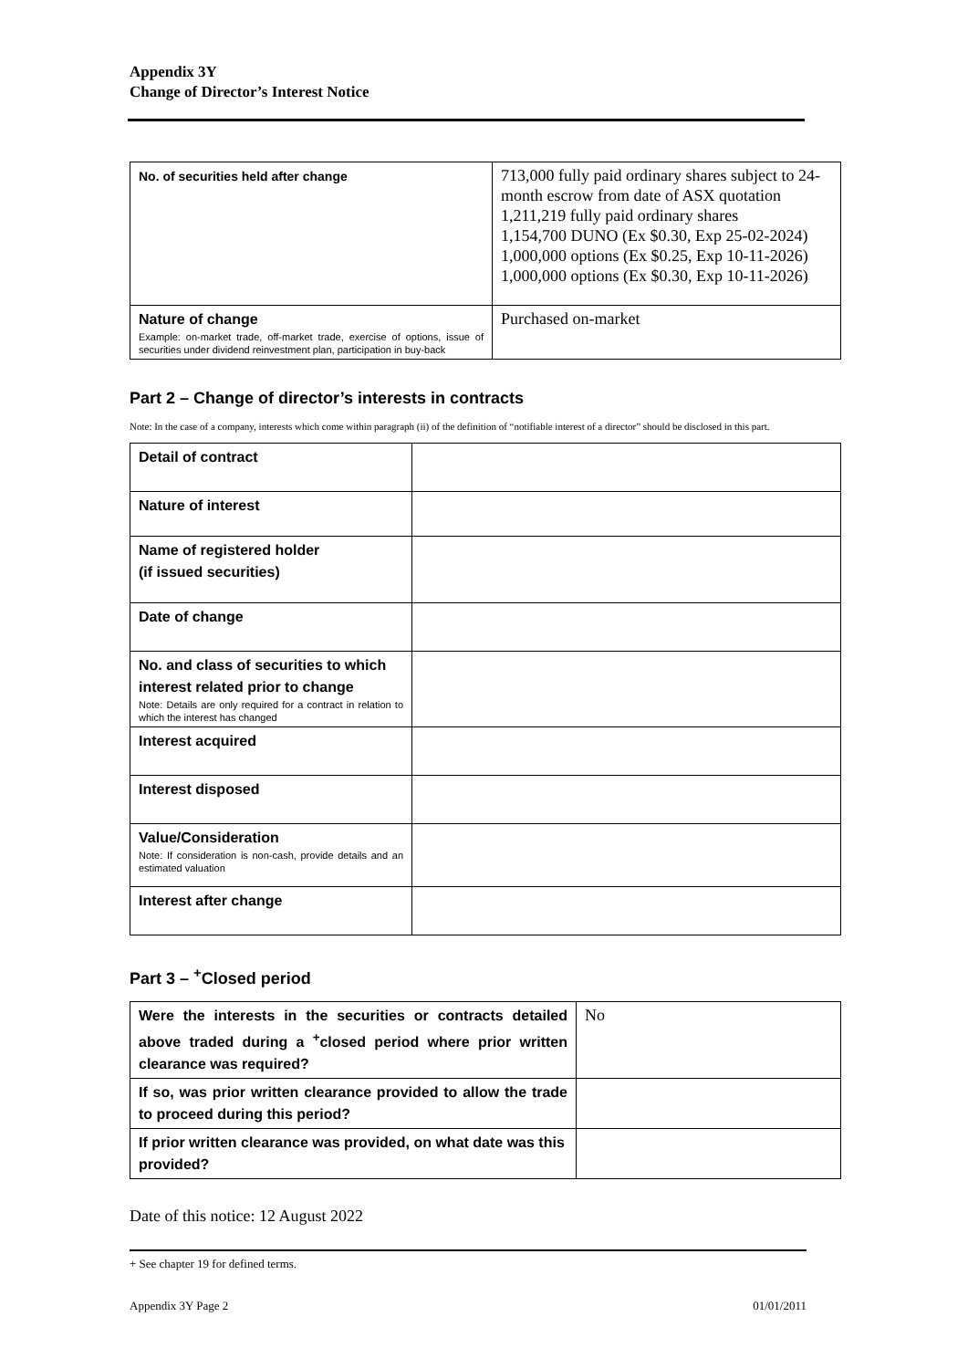Appendix 3Y
Change of Director’s Interest Notice
| No. of securities held after change | 713,000 fully paid ordinary shares subject to 24-month escrow from date of ASX quotation 1,211,219 fully paid ordinary shares 1,154,700 DUNO (Ex $0.30, Exp 25-02-2024) 1,000,000 options (Ex $0.25, Exp 10-11-2026) 1,000,000 options (Ex $0.30, Exp 10-11-2026) |
| Nature of change Example: on-market trade, off-market trade, exercise of options, issue of securities under dividend reinvestment plan, participation in buy-back | Purchased on-market |
Part 2 – Change of director’s interests in contracts
Note: In the case of a company, interests which come within paragraph (ii) of the definition of “notifiable interest of a director” should be disclosed in this part.
| Detail of contract | |
| Nature of interest | |
| Name of registered holder (if issued securities) | |
| Date of change | |
| No. and class of securities to which interest related prior to change Note: Details are only required for a contract in relation to which the interest has changed | |
| Interest acquired | |
| Interest disposed | |
| Value/Consideration Note: If consideration is non-cash, provide details and an estimated valuation | |
| Interest after change | |
Part 3 – <sup>+</sup>Closed period
| Were the interests in the securities or contracts detailed above traded during a <sup>+</sup>closed period where prior written clearance was required? | No |
| If so, was prior written clearance provided to allow the trade to proceed during this period? | |
| If prior written clearance was provided, on what date was this provided? | |
Date of this notice: 12 August 2022
+ See chapter 19 for defined terms.
Appendix 3Y Page 2 01/01/2011